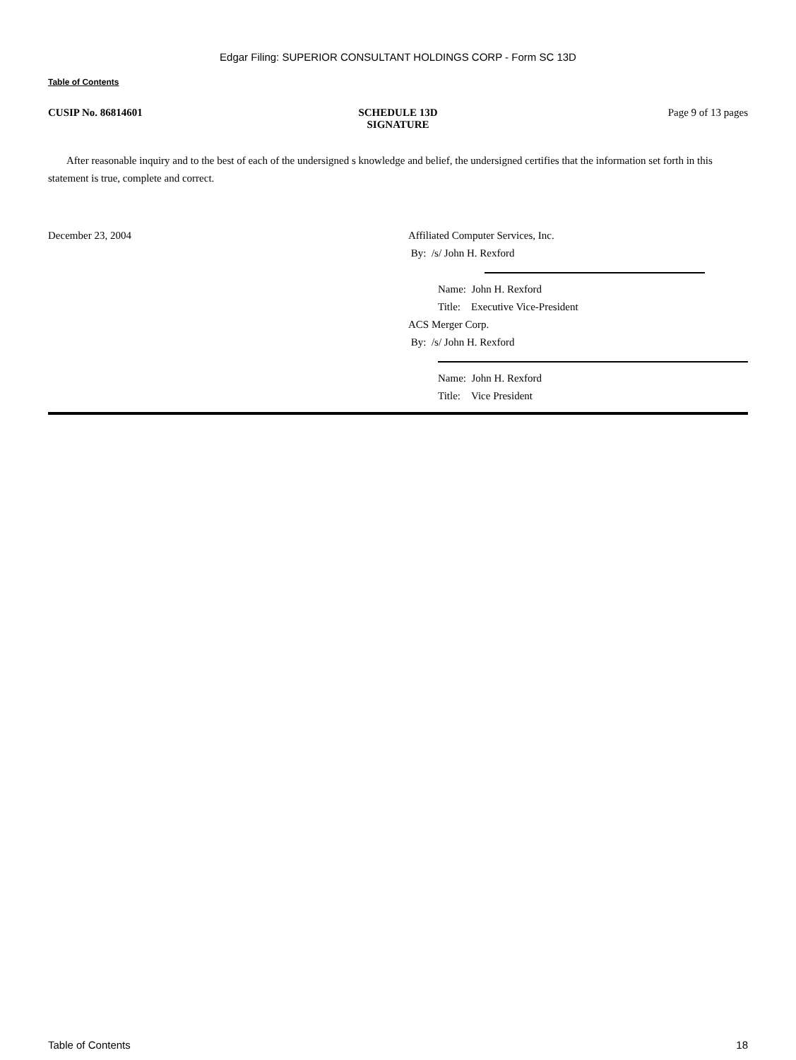Edgar Filing: SUPERIOR CONSULTANT HOLDINGS CORP - Form SC 13D
Table of Contents
CUSIP No. 86814601 SCHEDULE 13D
SIGNATURE
Page 9 of 13 pages
After reasonable inquiry and to the best of each of the undersigned s knowledge and belief, the undersigned certifies that the information set forth in this statement is true, complete and correct.
December 23, 2004 Affiliated Computer Services, Inc.
By: /s/ John H. Rexford
Name: John H. Rexford
Title: Executive Vice-President
ACS Merger Corp.
By: /s/ John H. Rexford
Name: John H. Rexford
Title: Vice President
Table of Contents 18